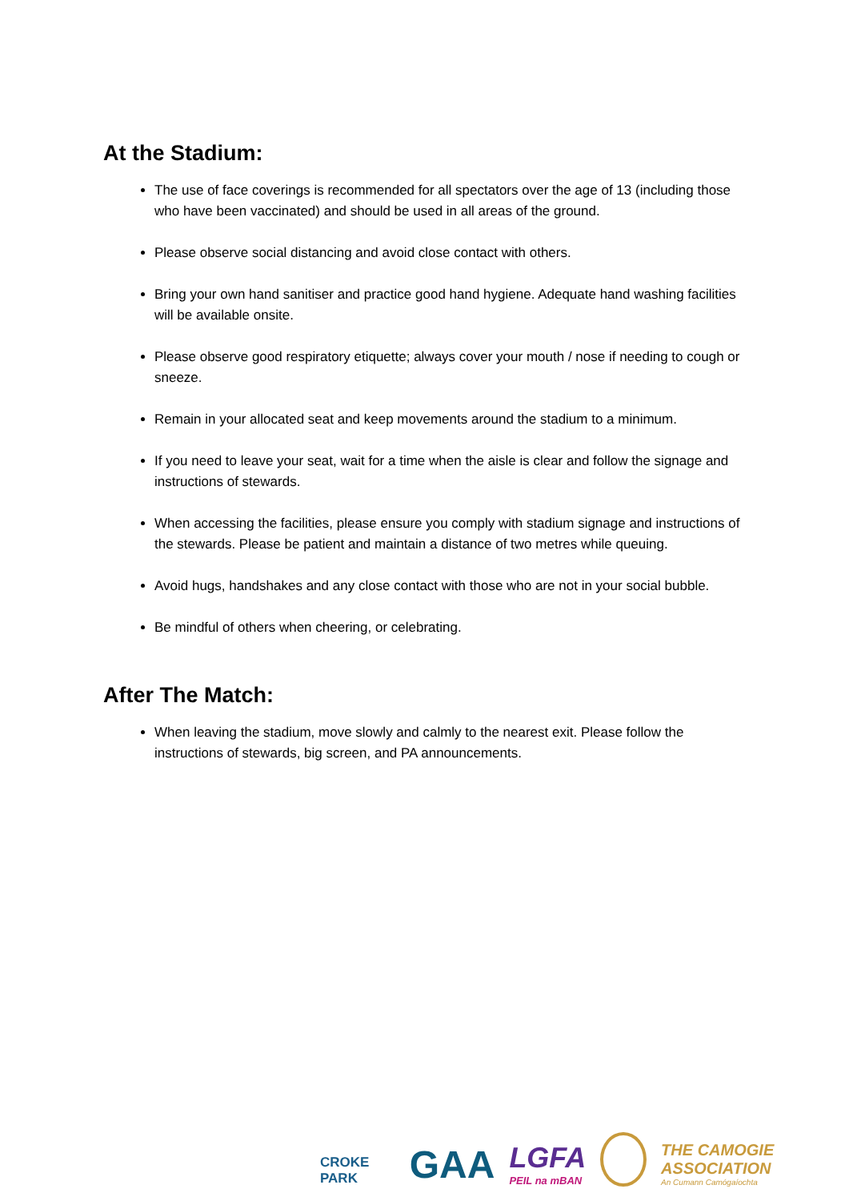At the Stadium:
The use of face coverings is recommended for all spectators over the age of 13 (including those who have been vaccinated) and should be used in all areas of the ground.
Please observe social distancing and avoid close contact with others.
Bring your own hand sanitiser and practice good hand hygiene. Adequate hand washing facilities will be available onsite.
Please observe good respiratory etiquette; always cover your mouth / nose if needing to cough or sneeze.
Remain in your allocated seat and keep movements around the stadium to a minimum.
If you need to leave your seat, wait for a time when the aisle is clear and follow the signage and instructions of stewards.
When accessing the facilities, please ensure you comply with stadium signage and instructions of the stewards. Please be patient and maintain a distance of two metres while queuing.
Avoid hugs, handshakes and any close contact with those who are not in your social bubble.
Be mindful of others when cheering, or celebrating.
After The Match:
When leaving the stadium, move slowly and calmly to the nearest exit. Please follow the instructions of stewards, big screen, and PA announcements.
CROKE PARK
GAA
LGFA
PEIL na mBAN
THE CAMOGIE ASSOCIATION
An Cumann Camógaíochta